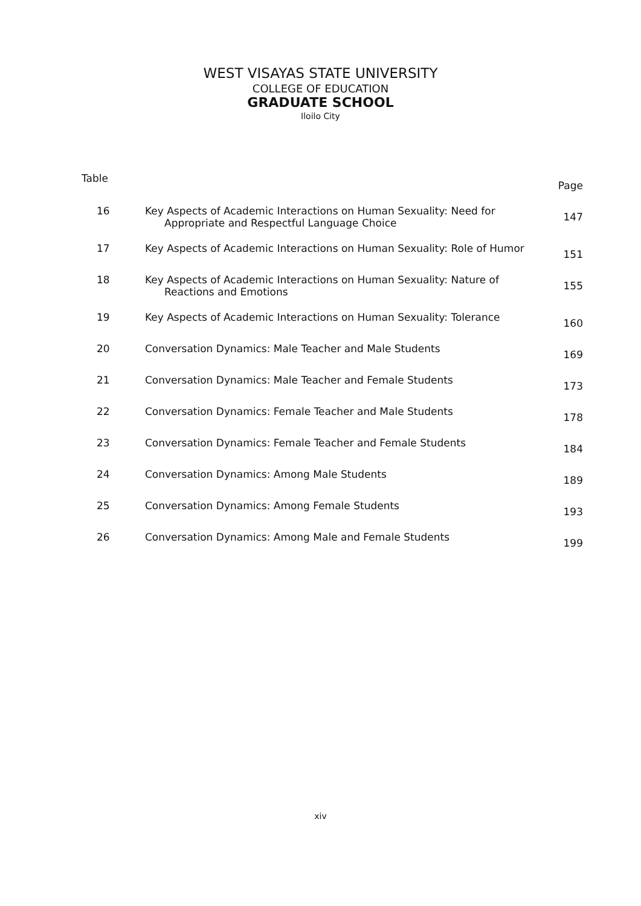WEST VISAYAS STATE UNIVERSITY
COLLEGE OF EDUCATION
GRADUATE SCHOOL
Iloilo City
| Table | | Page |
| --- | --- | --- |
| 16 | Key Aspects of Academic Interactions on Human Sexuality: Need for Appropriate and Respectful Language Choice | 147 |
| 17 | Key Aspects of Academic Interactions on Human Sexuality: Role of Humor | 151 |
| 18 | Key Aspects of Academic Interactions on Human Sexuality: Nature of Reactions and Emotions | 155 |
| 19 | Key Aspects of Academic Interactions on Human Sexuality: Tolerance | 160 |
| 20 | Conversation Dynamics: Male Teacher and Male Students | 169 |
| 21 | Conversation Dynamics: Male Teacher and Female Students | 173 |
| 22 | Conversation Dynamics: Female Teacher and Male Students | 178 |
| 23 | Conversation Dynamics: Female Teacher and Female Students | 184 |
| 24 | Conversation Dynamics: Among Male Students | 189 |
| 25 | Conversation Dynamics: Among Female Students | 193 |
| 26 | Conversation Dynamics: Among Male and Female Students | 199 |
xiv